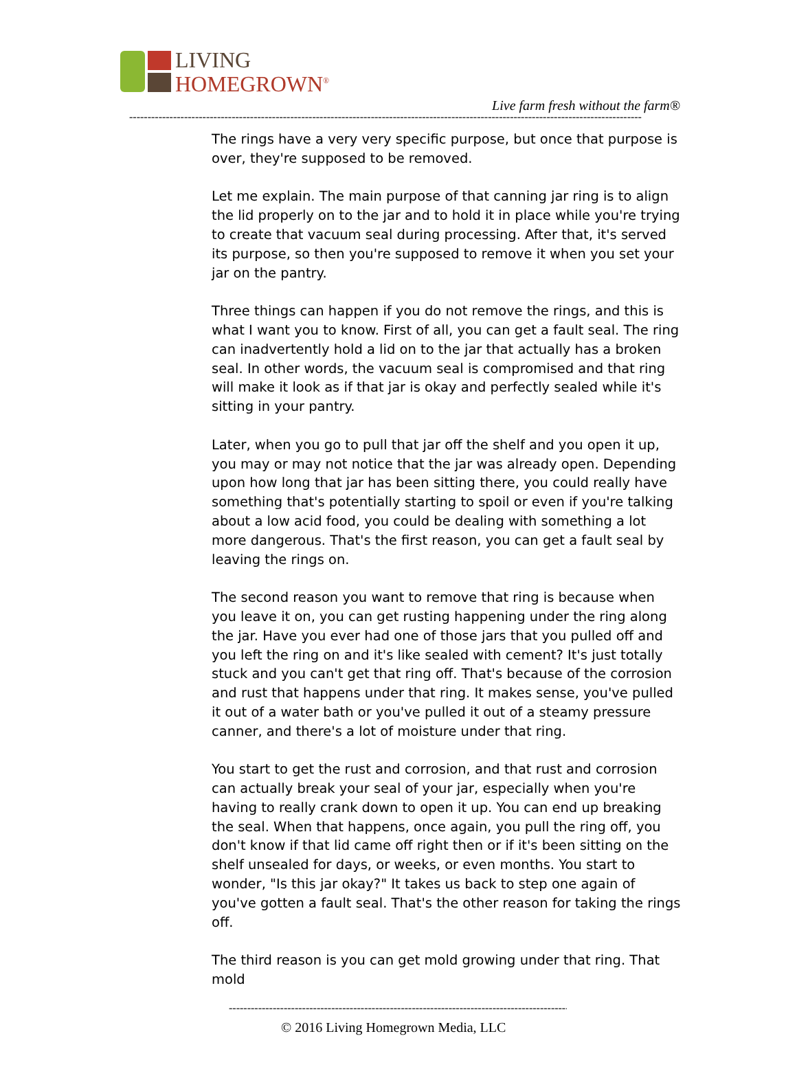LIVING
HOMEGROWN<sup>®</sup>
Live farm fresh without the farm®
--------------------------------------------------------------------------------------------------------------------------------------------
The rings have a very very specific purpose, but once that purpose is over, they're supposed to be removed.
Let me explain. The main purpose of that canning jar ring is to align the lid properly on to the jar and to hold it in place while you're trying to create that vacuum seal during processing. After that, it's served its purpose, so then you're supposed to remove it when you set your jar on the pantry.
Three things can happen if you do not remove the rings, and this is what I want you to know. First of all, you can get a fault seal. The ring can inadvertently hold a lid on to the jar that actually has a broken seal. In other words, the vacuum seal is compromised and that ring will make it look as if that jar is okay and perfectly sealed while it's sitting in your pantry.
Later, when you go to pull that jar off the shelf and you open it up, you may or may not notice that the jar was already open. Depending upon how long that jar has been sitting there, you could really have something that's potentially starting to spoil or even if you're talking about a low acid food, you could be dealing with something a lot more dangerous. That's the first reason, you can get a fault seal by leaving the rings on.
The second reason you want to remove that ring is because when you leave it on, you can get rusting happening under the ring along the jar. Have you ever had one of those jars that you pulled off and you left the ring on and it's like sealed with cement? It's just totally stuck and you can't get that ring off. That's because of the corrosion and rust that happens under that ring. It makes sense, you've pulled it out of a water bath or you've pulled it out of a steamy pressure canner, and there's a lot of moisture under that ring.
You start to get the rust and corrosion, and that rust and corrosion can actually break your seal of your jar, especially when you're having to really crank down to open it up. You can end up breaking the seal. When that happens, once again, you pull the ring off, you don't know if that lid came off right then or if it's been sitting on the shelf unsealed for days, or weeks, or even months. You start to wonder, "Is this jar okay?" It takes us back to step one again of you've gotten a fault seal. That's the other reason for taking the rings off.
The third reason is you can get mold growing under that ring. That mold
--------------------------------------------------------------------------------------------------
© 2016 Living Homegrown Media, LLC